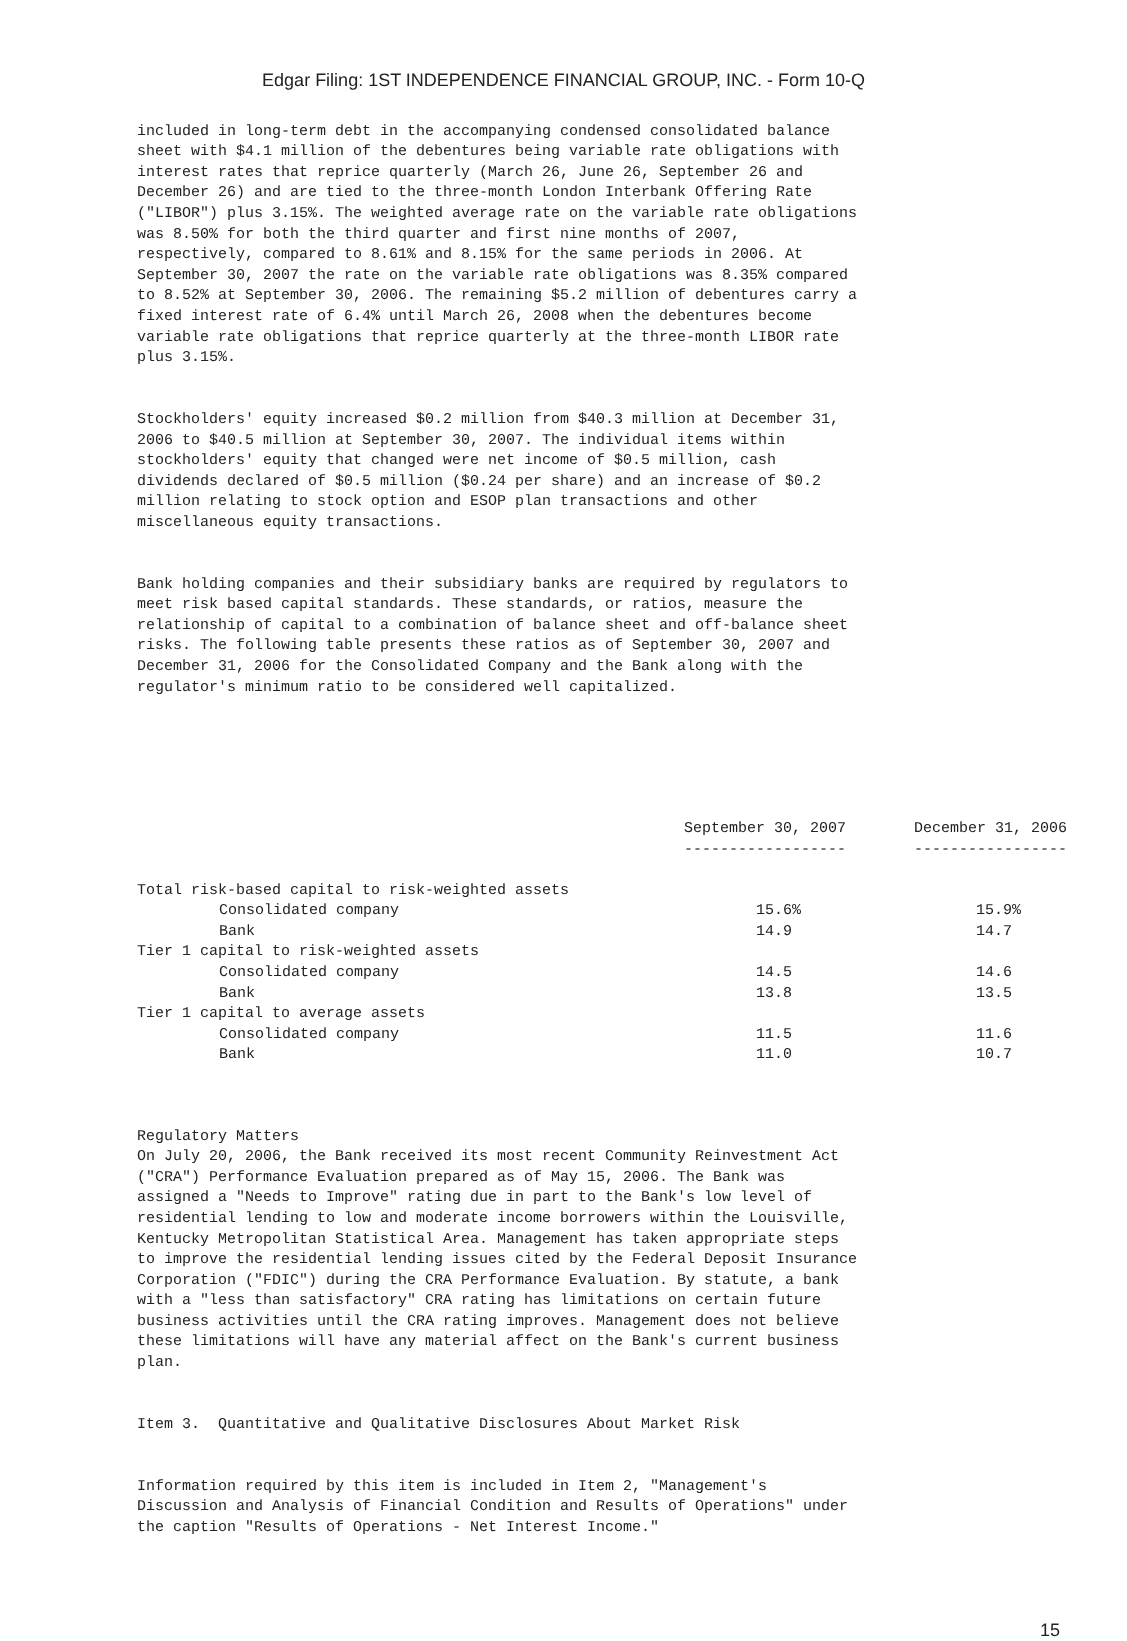Edgar Filing: 1ST INDEPENDENCE FINANCIAL GROUP, INC. - Form 10-Q
included in long-term debt in the accompanying condensed consolidated balance sheet with $4.1 million of the debentures being variable rate obligations with interest rates that reprice quarterly (March 26, June 26, September 26 and December 26) and are tied to the three-month London Interbank Offering Rate ("LIBOR") plus 3.15%. The weighted average rate on the variable rate obligations was 8.50% for both the third quarter and first nine months of 2007, respectively, compared to 8.61% and 8.15% for the same periods in 2006. At September 30, 2007 the rate on the variable rate obligations was 8.35% compared to 8.52% at September 30, 2006. The remaining $5.2 million of debentures carry a fixed interest rate of 6.4% until March 26, 2008 when the debentures become variable rate obligations that reprice quarterly at the three-month LIBOR rate plus 3.15%.
Stockholders' equity increased $0.2 million from $40.3 million at December 31, 2006 to $40.5 million at September 30, 2007. The individual items within stockholders' equity that changed were net income of $0.5 million, cash dividends declared of $0.5 million ($0.24 per share) and an increase of $0.2 million relating to stock option and ESOP plan transactions and other miscellaneous equity transactions.
Bank holding companies and their subsidiary banks are required by regulators to meet risk based capital standards. These standards, or ratios, measure the relationship of capital to a combination of balance sheet and off-balance sheet risks. The following table presents these ratios as of September 30, 2007 and December 31, 2006 for the Consolidated Company and the Bank along with the regulator's minimum ratio to be considered well capitalized.
| | September 30, 2007 ------------------ | December 31, 2006 ----------------- |
| --- | --- | --- |
| Total risk-based capital to risk-weighted assets | | |
| Consolidated company | 15.6% | 15.9% |
| Bank | 14.9 | 14.7 |
| Tier 1 capital to risk-weighted assets | | |
| Consolidated company | 14.5 | 14.6 |
| Bank | 13.8 | 13.5 |
| Tier 1 capital to average assets | | |
| Consolidated company | 11.5 | 11.6 |
| Bank | 11.0 | 10.7 |
Regulatory Matters On July 20, 2006, the Bank received its most recent Community Reinvestment Act ("CRA") Performance Evaluation prepared as of May 15, 2006. The Bank was assigned a "Needs to Improve" rating due in part to the Bank's low level of residential lending to low and moderate income borrowers within the Louisville, Kentucky Metropolitan Statistical Area. Management has taken appropriate steps to improve the residential lending issues cited by the Federal Deposit Insurance Corporation ("FDIC") during the CRA Performance Evaluation. By statute, a bank with a "less than satisfactory" CRA rating has limitations on certain future business activities until the CRA rating improves. Management does not believe these limitations will have any material affect on the Bank's current business plan.
Item 3. Quantitative and Qualitative Disclosures About Market Risk
Information required by this item is included in Item 2, "Management's Discussion and Analysis of Financial Condition and Results of Operations" under the caption "Results of Operations - Net Interest Income."
15